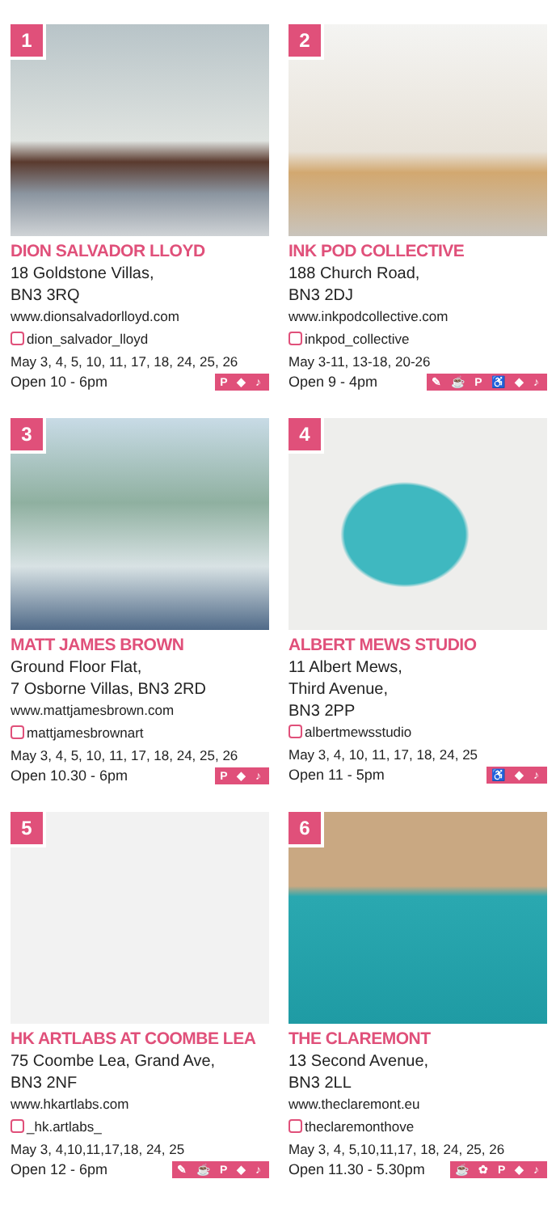1
DION SALVADOR LLOYD
18 Goldstone Villas,
BN3 3RQ
www.dionsalvadorlloyd.com
dion_salvador_lloyd
May 3, 4, 5, 10, 11, 17, 18, 24, 25, 26
Open 10 - 6pm P ◆ ♪
2
INK POD COLLECTIVE
188 Church Road,
BN3 2DJ
www.inkpodcollective.com
inkpod_collective
May 3-11, 13-18, 20-26
Open 9 - 4pm ✎ ☕ P ♿ ◆ ♪
3
MATT JAMES BROWN
Ground Floor Flat,
7 Osborne Villas, BN3 2RD
www.mattjamesbrown.com
mattjamesbrownart
May 3, 4, 5, 10, 11, 17, 18, 24, 25, 26
Open 10.30 - 6pm P ◆ ♪
4
ALBERT MEWS STUDIO
11 Albert Mews,
Third Avenue,
BN3 2PP
albertmewsstudio
May 3, 4, 10, 11, 17, 18, 24, 25
Open 11 - 5pm ♿ ◆ ♪
5
HK ARTLABS AT COOMBE LEA
75 Coombe Lea, Grand Ave,
BN3 2NF
www.hkartlabs.com
_hk.artlabs_
May 3, 4,10,11,17,18, 24, 25
Open 12 - 6pm ✎ ☕ P ◆ ♪
6
THE CLAREMONT
13 Second Avenue,
BN3 2LL
www.theclaremont.eu
theclaremonthove
May 3, 4, 5,10,11,17, 18, 24, 25, 26
Open 11.30 - 5.30pm ☕ ✿ P ◆ ♪